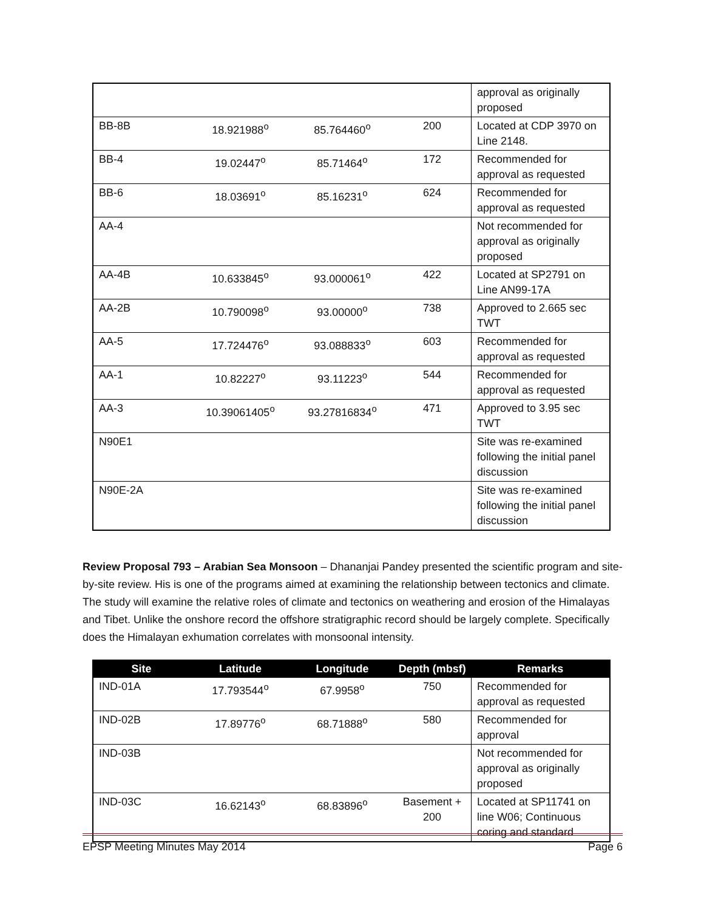| | | | | approval as originally proposed |
| BB-8B | 18.921988<sup>o</sup> | 85.764460<sup>o</sup> | 200 | Located at CDP 3970 on Line 2148. |
| BB-4 | 19.02447<sup>o</sup> | 85.71464<sup>o</sup> | 172 | Recommended for approval as requested |
| BB-6 | 18.03691<sup>o</sup> | 85.16231<sup>o</sup> | 624 | Recommended for approval as requested |
| AA-4 | | | | Not recommended for approval as originally proposed |
| AA-4B | 10.633845<sup>o</sup> | 93.000061<sup>o</sup> | 422 | Located at SP2791 on Line AN99-17A |
| AA-2B | 10.790098<sup>o</sup> | 93.00000<sup>o</sup> | 738 | Approved to 2.665 sec TWT |
| AA-5 | 17.724476<sup>o</sup> | 93.088833<sup>o</sup> | 603 | Recommended for approval as requested |
| AA-1 | 10.82227<sup>o</sup> | 93.11223<sup>o</sup> | 544 | Recommended for approval as requested |
| AA-3 | 10.39061405<sup>o</sup> | 93.27816834<sup>o</sup> | 471 | Approved to 3.95 sec TWT |
| N90E1 | | | | Site was re-examined following the initial panel discussion |
| N90E-2A | | | | Site was re-examined following the initial panel discussion |
Review Proposal 793 – Arabian Sea Monsoon – Dhananjai Pandey presented the scientific program and site-by-site review. His is one of the programs aimed at examining the relationship between tectonics and climate. The study will examine the relative roles of climate and tectonics on weathering and erosion of the Himalayas and Tibet. Unlike the onshore record the offshore stratigraphic record should be largely complete. Specifically does the Himalayan exhumation correlates with monsoonal intensity.
| Site | Latitude | Longitude | Depth (mbsf) | Remarks |
| --- | --- | --- | --- | --- |
| IND-01A | 17.793544<sup>o</sup> | 67.9958<sup>o</sup> | 750 | Recommended for approval as requested |
| IND-02B | 17.89776<sup>o</sup> | 68.71888<sup>o</sup> | 580 | Recommended for approval |
| IND-03B | | | | Not recommended for approval as originally proposed |
| IND-03C | 16.62143<sup>o</sup> | 68.83896<sup>o</sup> | Basement + 200 | Located at SP11741 on line W06; Continuous coring and standard |
EPSP Meeting Minutes May 2014 Page 6